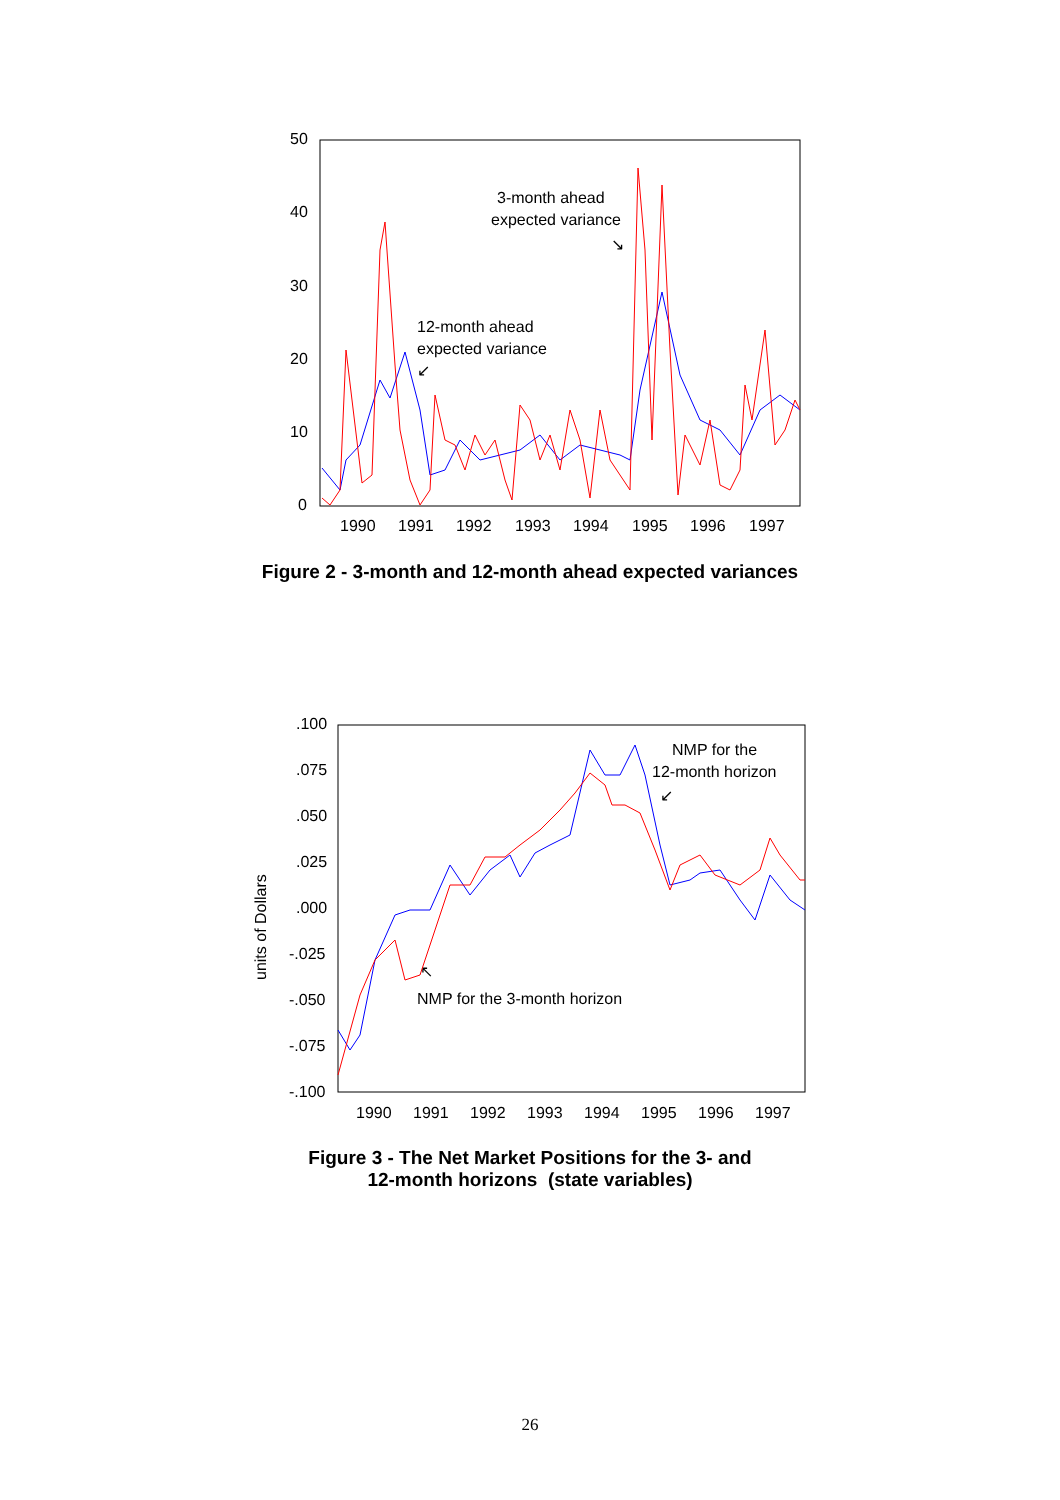50
40
30
20
10
0
1990
1991
1992
1993
1994
1995
1996
1997
3-month ahead
expected variance
↘
12-month ahead
expected variance
↙
Figure 2 - 3-month and 12-month ahead expected variances
.100
.075
.050
.025
.000
-.025
-.050
-.075
-.100
1990
1991
1992
1993
1994
1995
1996
1997
NMP for the
12-month horizon
↙
↖
NMP for the 3-month horizon
units of Dollars
Figure 3 - The Net Market Positions for the 3- and
12-month horizons (state variables)
26